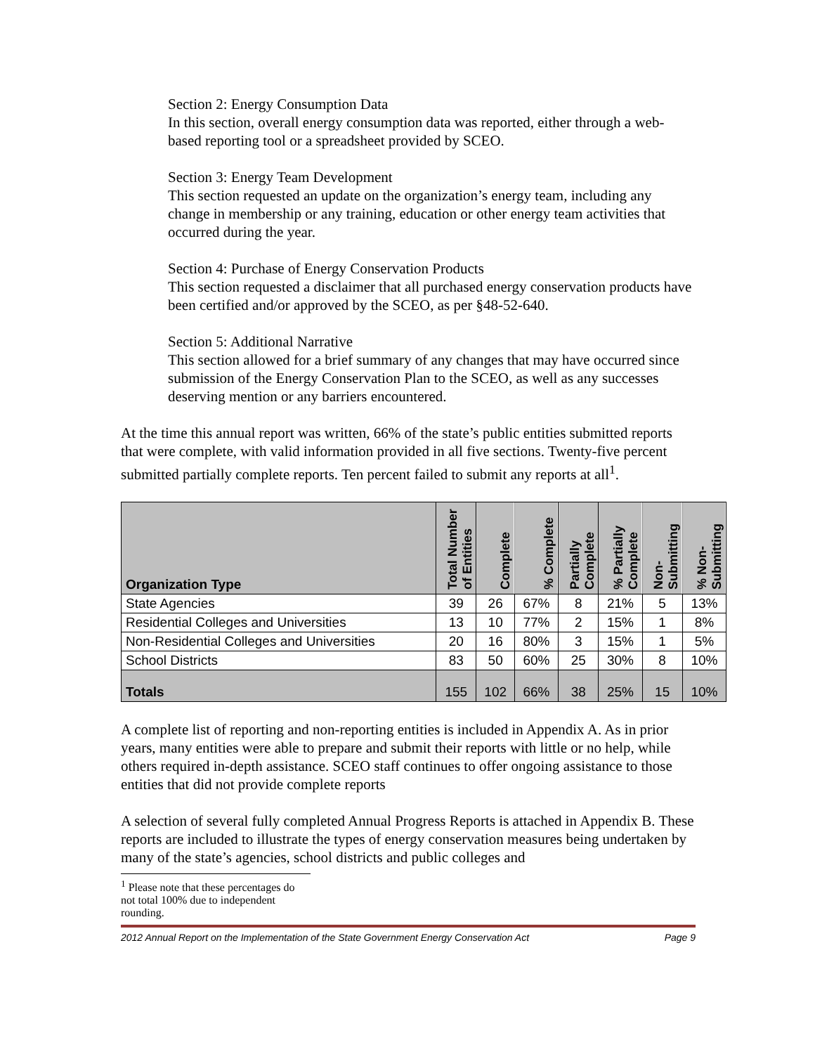Section 2: Energy Consumption Data
In this section, overall energy consumption data was reported, either through a web-based reporting tool or a spreadsheet provided by SCEO.
Section 3: Energy Team Development
This section requested an update on the organization’s energy team, including any change in membership or any training, education or other energy team activities that occurred during the year.
Section 4: Purchase of Energy Conservation Products
This section requested a disclaimer that all purchased energy conservation products have been certified and/or approved by the SCEO, as per §48-52-640.
Section 5: Additional Narrative
This section allowed for a brief summary of any changes that may have occurred since submission of the Energy Conservation Plan to the SCEO, as well as any successes deserving mention or any barriers encountered.
At the time this annual report was written, 66% of the state’s public entities submitted reports that were complete, with valid information provided in all five sections. Twenty-five percent submitted partially complete reports. Ten percent failed to submit any reports at all<sup>1</sup>.
| Organization Type | Total Number of Entities | Complete | % Complete | Partially Complete | % Partially Complete | Non-Submitting | % Non-Submitting |
| --- | --- | --- | --- | --- | --- | --- | --- |
| State Agencies | 39 | 26 | 67% | 8 | 21% | 5 | 13% |
| Residential Colleges and Universities | 13 | 10 | 77% | 2 | 15% | 1 | 8% |
| Non-Residential Colleges and Universities | 20 | 16 | 80% | 3 | 15% | 1 | 5% |
| School Districts | 83 | 50 | 60% | 25 | 30% | 8 | 10% |
| Totals | 155 | 102 | 66% | 38 | 25% | 15 | 10% |
A complete list of reporting and non-reporting entities is included in Appendix A. As in prior years, many entities were able to prepare and submit their reports with little or no help, while others required in-depth assistance. SCEO staff continues to offer ongoing assistance to those entities that did not provide complete reports
A selection of several fully completed Annual Progress Reports is attached in Appendix B. These reports are included to illustrate the types of energy conservation measures being undertaken by many of the state’s agencies, school districts and public colleges and
<sup>1</sup> Please note that these percentages do not total 100% due to independent rounding.
2012 Annual Report on the Implementation of the State Government Energy Conservation Act Page 9